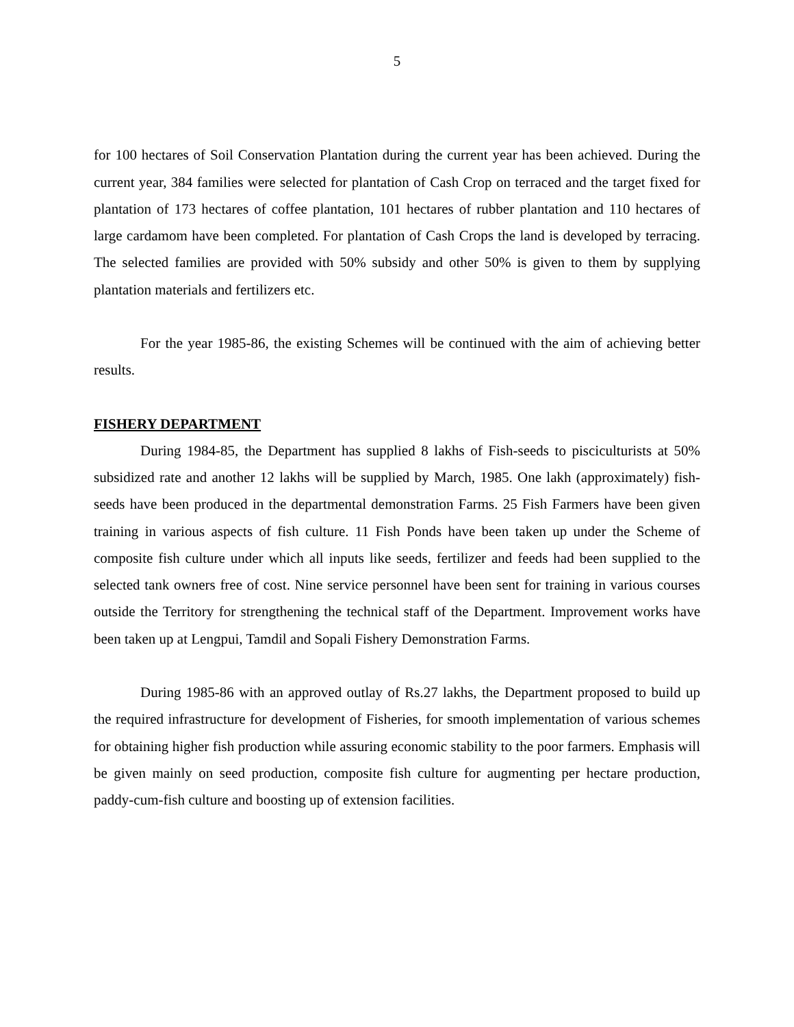5
for 100 hectares of Soil Conservation Plantation during the current year has been achieved. During the current year, 384 families were selected for plantation of Cash Crop on terraced and the target fixed for plantation of 173 hectares of coffee plantation, 101 hectares of rubber plantation and 110 hectares of large cardamom have been completed. For plantation of Cash Crops the land is developed by terracing. The selected families are provided with 50% subsidy and other 50% is given to them by supplying plantation materials and fertilizers etc.
For the year 1985-86, the existing Schemes will be continued with the aim of achieving better results.
FISHERY DEPARTMENT
During 1984-85, the Department has supplied 8 lakhs of Fish-seeds to pisciculturists at 50% subsidized rate and another 12 lakhs will be supplied by March, 1985. One lakh (approximately) fish-seeds have been produced in the departmental demonstration Farms. 25 Fish Farmers have been given training in various aspects of fish culture. 11 Fish Ponds have been taken up under the Scheme of composite fish culture under which all inputs like seeds, fertilizer and feeds had been supplied to the selected tank owners free of cost. Nine service personnel have been sent for training in various courses outside the Territory for strengthening the technical staff of the Department. Improvement works have been taken up at Lengpui, Tamdil and Sopali Fishery Demonstration Farms.
During 1985-86 with an approved outlay of Rs.27 lakhs, the Department proposed to build up the required infrastructure for development of Fisheries, for smooth implementation of various schemes for obtaining higher fish production while assuring economic stability to the poor farmers. Emphasis will be given mainly on seed production, composite fish culture for augmenting per hectare production, paddy-cum-fish culture and boosting up of extension facilities.